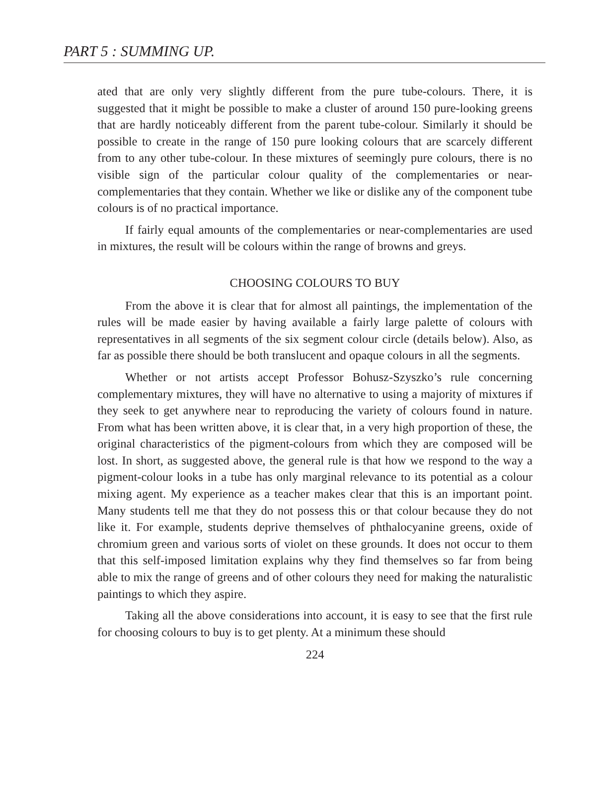PART 5 : SUMMING UP.
ated that are only very slightly different from the pure tube-colours. There, it is suggested that it might be possible to make a cluster of around 150 pure-looking greens that are hardly noticeably different from the parent tube-colour. Similarly it should be possible to create in the range of 150 pure looking colours that are scarcely different from to any other tube-colour. In these mixtures of seemingly pure colours, there is no visible sign of the particular colour quality of the complementaries or near-complementaries that they contain. Whether we like or dislike any of the component tube colours is of no practical importance.
If fairly equal amounts of the complementaries or near-complementaries are used in mixtures, the result will be colours within the range of browns and greys.
CHOOSING COLOURS TO BUY
From the above it is clear that for almost all paintings, the implementation of the rules will be made easier by having available a fairly large palette of colours with representatives in all segments of the six segment colour circle (details below). Also, as far as possible there should be both translucent and opaque colours in all the segments.
Whether or not artists accept Professor Bohusz-Szyszko’s rule concerning complementary mixtures, they will have no alternative to using a majority of mixtures if they seek to get anywhere near to reproducing the variety of colours found in nature. From what has been written above, it is clear that, in a very high proportion of these, the original characteristics of the pigment-colours from which they are composed will be lost. In short, as suggested above, the general rule is that how we respond to the way a pigment-colour looks in a tube has only marginal relevance to its potential as a colour mixing agent. My experience as a teacher makes clear that this is an important point. Many students tell me that they do not possess this or that colour because they do not like it. For example, students deprive themselves of phthalocyanine greens, oxide of chromium green and various sorts of violet on these grounds. It does not occur to them that this self-imposed limitation explains why they find themselves so far from being able to mix the range of greens and of other colours they need for making the naturalistic paintings to which they aspire.
Taking all the above considerations into account, it is easy to see that the first rule for choosing colours to buy is to get plenty. At a minimum these should
224